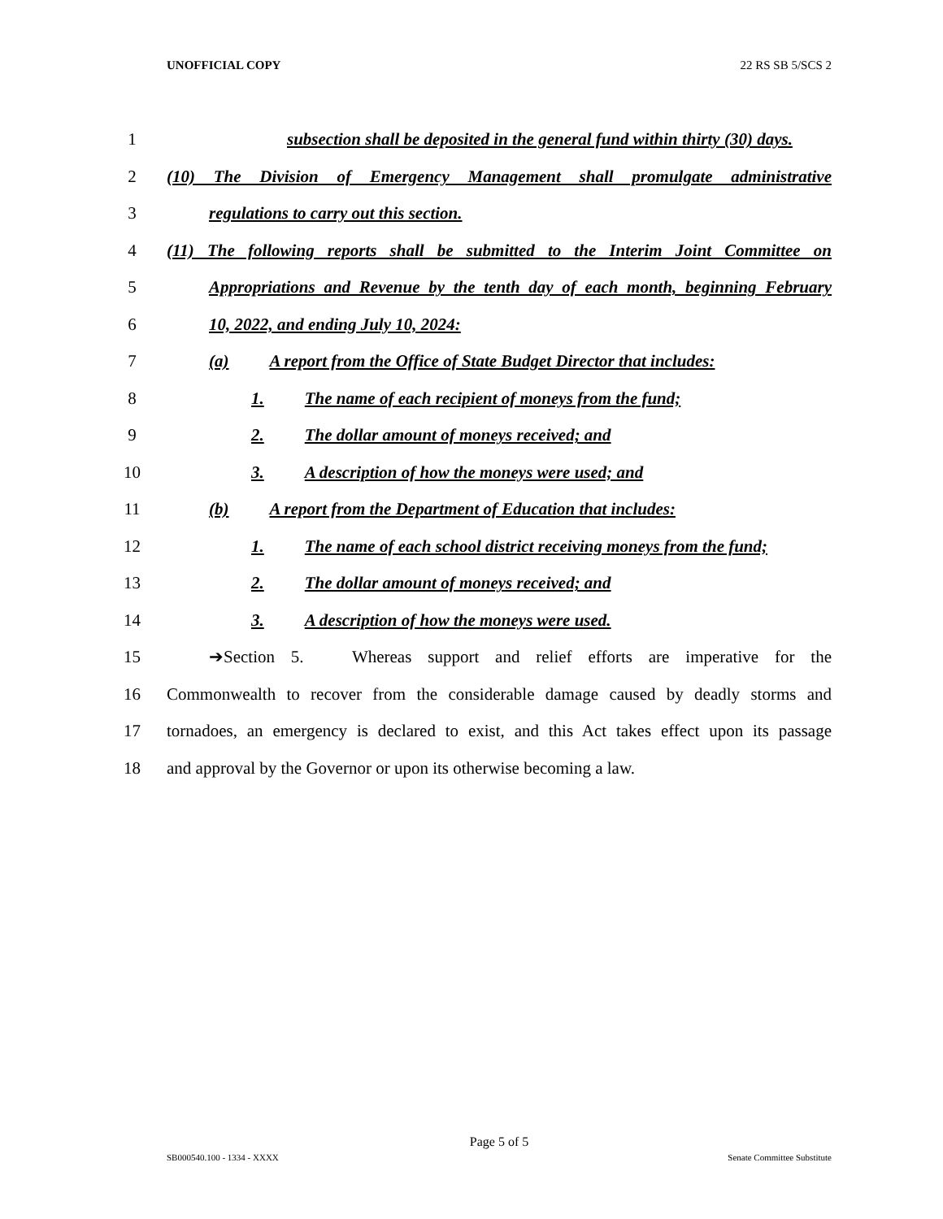UNOFFICIAL COPY 22 RS SB 5/SCS 2
1 subsection shall be deposited in the general fund within thirty (30) days.
2 (10) The Division of Emergency Management shall promulgate administrative
3 regulations to carry out this section.
4 (11) The following reports shall be submitted to the Interim Joint Committee on
5 Appropriations and Revenue by the tenth day of each month, beginning February
6 10, 2022, and ending July 10, 2024:
7 (a) A report from the Office of State Budget Director that includes:
8 1. The name of each recipient of moneys from the fund;
9 2. The dollar amount of moneys received; and
10 3. A description of how the moneys were used; and
11 (b) A report from the Department of Education that includes:
12 1. The name of each school district receiving moneys from the fund;
13 2. The dollar amount of moneys received; and
14 3. A description of how the moneys were used.
15 ➔Section 5. Whereas support and relief efforts are imperative for the
16 Commonwealth to recover from the considerable damage caused by deadly storms and
17 tornadoes, an emergency is declared to exist, and this Act takes effect upon its passage
18 and approval by the Governor or upon its otherwise becoming a law.
Page 5 of 5
SB000540.100 - 1334 - XXXX Senate Committee Substitute